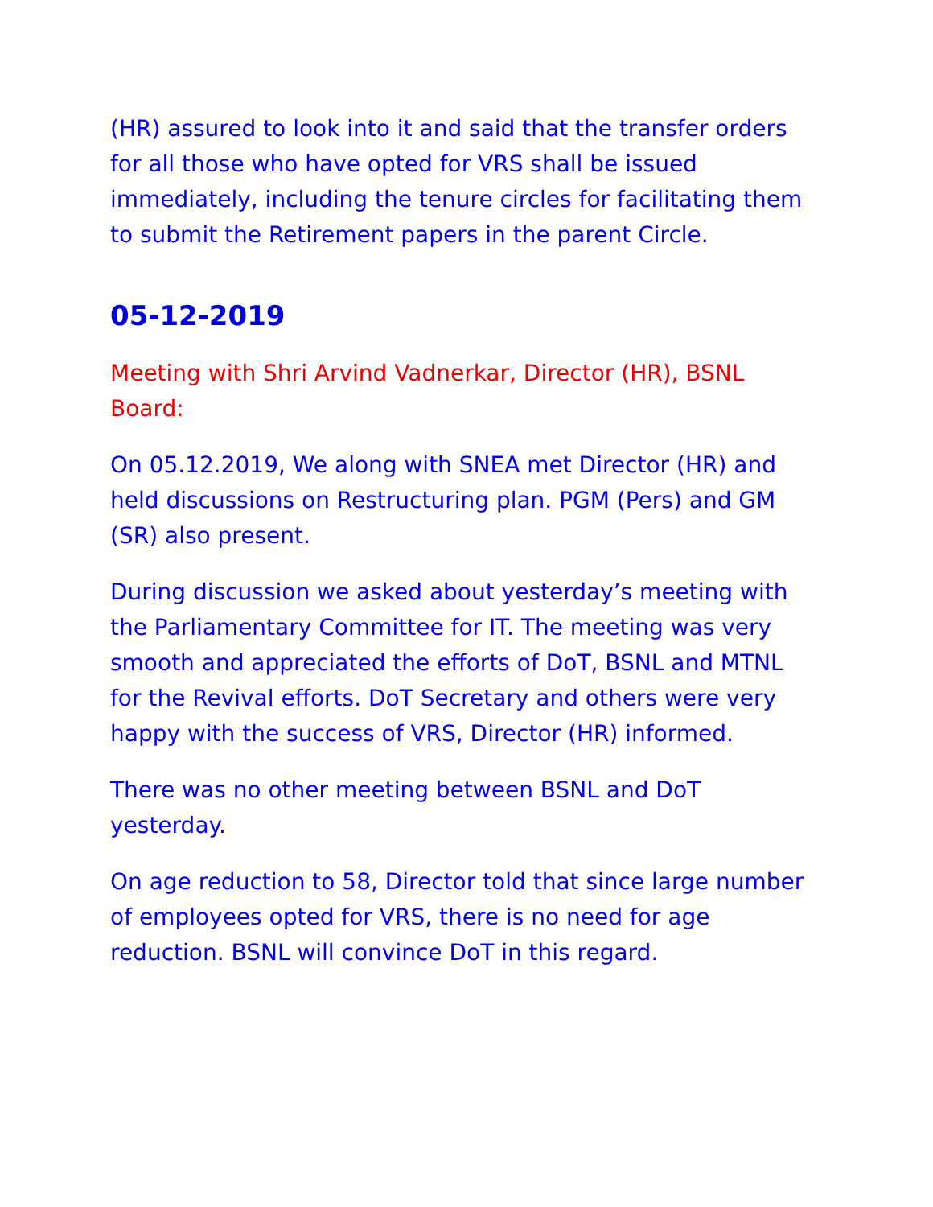(HR) assured to look into it and said that the transfer orders for all those who have opted for VRS shall be issued immediately, including the tenure circles for facilitating them to submit the Retirement papers in the parent Circle.
05-12-2019
Meeting with Shri Arvind Vadnerkar, Director (HR), BSNL Board:
On 05.12.2019, We along with SNEA met Director (HR) and held discussions on Restructuring plan. PGM (Pers) and GM (SR) also present.
During discussion we asked about yesterday’s meeting with the Parliamentary Committee for IT. The meeting was very smooth and appreciated the efforts of DoT, BSNL and MTNL for the Revival efforts. DoT Secretary and others were very happy with the success of VRS, Director (HR) informed.
There was no other meeting between BSNL and DoT yesterday.
On age reduction to 58, Director told that since large number of employees opted for VRS, there is no need for age reduction. BSNL will convince DoT in this regard.